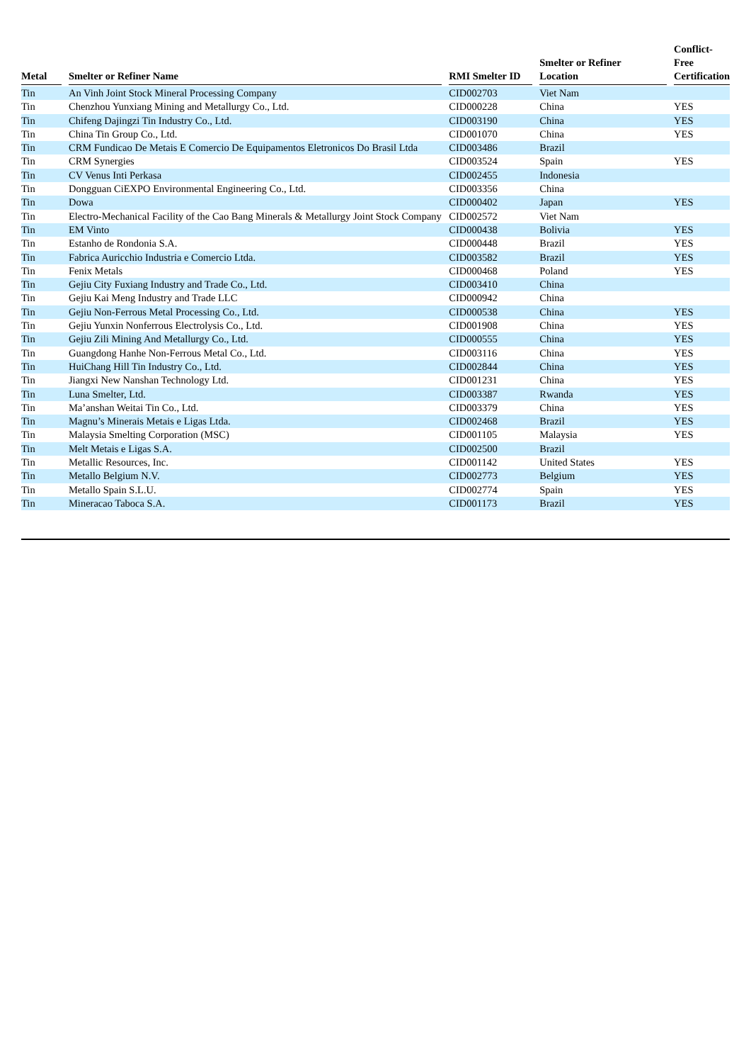| Metal | Smelter or Refiner Name | RMI Smelter ID | Smelter or Refiner Location | Conflict- Free Certification |
| --- | --- | --- | --- | --- |
| Tin | An Vinh Joint Stock Mineral Processing Company | CID002703 | Viet Nam | |
| Tin | Chenzhou Yunxiang Mining and Metallurgy Co., Ltd. | CID000228 | China | YES |
| Tin | Chifeng Dajingzi Tin Industry Co., Ltd. | CID003190 | China | YES |
| Tin | China Tin Group Co., Ltd. | CID001070 | China | YES |
| Tin | CRM Fundicao De Metais E Comercio De Equipamentos Eletronicos Do Brasil Ltda | CID003486 | Brazil | |
| Tin | CRM Synergies | CID003524 | Spain | YES |
| Tin | CV Venus Inti Perkasa | CID002455 | Indonesia | |
| Tin | Dongguan CiEXPO Environmental Engineering Co., Ltd. | CID003356 | China | |
| Tin | Dowa | CID000402 | Japan | YES |
| Tin | Electro-Mechanical Facility of the Cao Bang Minerals & Metallurgy Joint Stock Company | CID002572 | Viet Nam | |
| Tin | EM Vinto | CID000438 | Bolivia | YES |
| Tin | Estanho de Rondonia S.A. | CID000448 | Brazil | YES |
| Tin | Fabrica Auricchio Industria e Comercio Ltda. | CID003582 | Brazil | YES |
| Tin | Fenix Metals | CID000468 | Poland | YES |
| Tin | Gejiu City Fuxiang Industry and Trade Co., Ltd. | CID003410 | China | |
| Tin | Gejiu Kai Meng Industry and Trade LLC | CID000942 | China | |
| Tin | Gejiu Non-Ferrous Metal Processing Co., Ltd. | CID000538 | China | YES |
| Tin | Gejiu Yunxin Nonferrous Electrolysis Co., Ltd. | CID001908 | China | YES |
| Tin | Gejiu Zili Mining And Metallurgy Co., Ltd. | CID000555 | China | YES |
| Tin | Guangdong Hanhe Non-Ferrous Metal Co., Ltd. | CID003116 | China | YES |
| Tin | HuiChang Hill Tin Industry Co., Ltd. | CID002844 | China | YES |
| Tin | Jiangxi New Nanshan Technology Ltd. | CID001231 | China | YES |
| Tin | Luna Smelter, Ltd. | CID003387 | Rwanda | YES |
| Tin | Ma’anshan Weitai Tin Co., Ltd. | CID003379 | China | YES |
| Tin | Magnu’s Minerais Metais e Ligas Ltda. | CID002468 | Brazil | YES |
| Tin | Malaysia Smelting Corporation (MSC) | CID001105 | Malaysia | YES |
| Tin | Melt Metais e Ligas S.A. | CID002500 | Brazil | |
| Tin | Metallic Resources, Inc. | CID001142 | United States | YES |
| Tin | Metallo Belgium N.V. | CID002773 | Belgium | YES |
| Tin | Metallo Spain S.L.U. | CID002774 | Spain | YES |
| Tin | Mineracao Taboca S.A. | CID001173 | Brazil | YES |